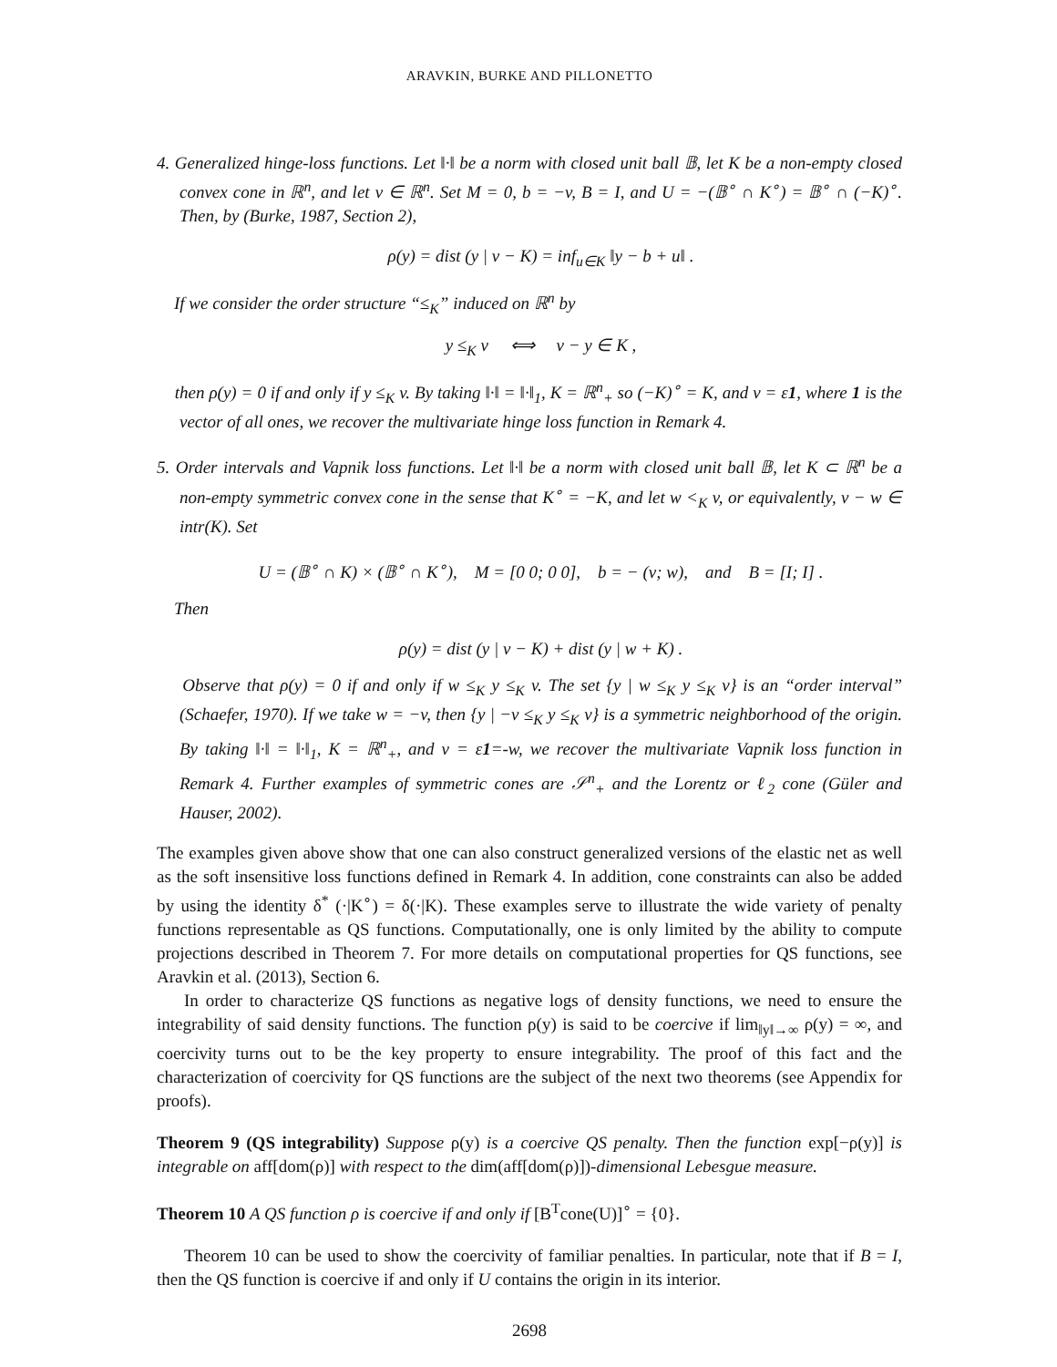ARAVKIN, BURKE AND PILLONETTO
4. Generalized hinge-loss functions. Let ‖·‖ be a norm with closed unit ball 𝔹, let K be a non-empty closed convex cone in ℝ<sup>n</sup>, and let v ∈ ℝ<sup>n</sup>. Set M = 0, b = −v, B = I, and U = −(𝔹<sup>∘</sup> ∩ K<sup>∘</sup>) = 𝔹<sup>∘</sup> ∩ (−K)<sup>∘</sup>. Then, by (Burke, 1987, Section 2),
ρ(y) = dist (y | v − K) = inf<sub>u∈K</sub> ‖y − b + u‖ .
If we consider the order structure “≤<sub>K</sub>” induced on ℝ<sup>n</sup> by
y ≤<sub>K</sub> v ⟺ v − y ∈ K ,
then ρ(y) = 0 if and only if y ≤<sub>K</sub> v. By taking ‖·‖ = ‖·‖<sub>1</sub>, K = ℝ<sup>n</sup><sub>+</sub> so (−K)<sup>∘</sup> = K, and v = ε1, where 1 is the vector of all ones, we recover the multivariate hinge loss function in Remark 4.
5. Order intervals and Vapnik loss functions. Let ‖·‖ be a norm with closed unit ball 𝔹, let K ⊂ ℝ<sup>n</sup> be a non-empty symmetric convex cone in the sense that K<sup>∘</sup> = −K, and let w <<sub>K</sub> v, or equivalently, v − w ∈ intr(K). Set
U = (𝔹<sup>∘</sup> ∩ K) × (𝔹<sup>∘</sup> ∩ K<sup>∘</sup>), M = [0 0; 0 0], b = − (v; w), and B = [I; I] .
Then
ρ(y) = dist (y | v − K) + dist (y | w + K) .
Observe that ρ(y) = 0 if and only if w ≤<sub>K</sub> y ≤<sub>K</sub> v. The set {y | w ≤<sub>K</sub> y ≤<sub>K</sub> v} is an “order interval” (Schaefer, 1970). If we take w = −v, then {y | −v ≤<sub>K</sub> y ≤<sub>K</sub> v} is a symmetric neighborhood of the origin. By taking ‖·‖ = ‖·‖<sub>1</sub>, K = ℝ<sup>n</sup><sub>+</sub>, and v = ε1=-w, we recover the multivariate Vapnik loss function in Remark 4. Further examples of symmetric cones are 𝒮<sup>n</sup><sub>+</sub> and the Lorentz or ℓ<sub>2</sub> cone (Güler and Hauser, 2002).
The examples given above show that one can also construct generalized versions of the elastic net as well as the soft insensitive loss functions defined in Remark 4. In addition, cone constraints can also be added by using the identity δ<sup>*</sup> (·|K<sup>∘</sup>) = δ(·|K). These examples serve to illustrate the wide variety of penalty functions representable as QS functions. Computationally, one is only limited by the ability to compute projections described in Theorem 7. For more details on computational properties for QS functions, see Aravkin et al. (2013), Section 6.
In order to characterize QS functions as negative logs of density functions, we need to ensure the integrability of said density functions. The function ρ(y) is said to be coercive if lim<sub>‖y‖→∞</sub> ρ(y) = ∞, and coercivity turns out to be the key property to ensure integrability. The proof of this fact and the characterization of coercivity for QS functions are the subject of the next two theorems (see Appendix for proofs).
Theorem 9 (QS integrability) Suppose ρ(y) is a coercive QS penalty. Then the function exp[−ρ(y)] is integrable on aff[dom(ρ)] with respect to the dim(aff[dom(ρ)])-dimensional Lebesgue measure.
Theorem 10 A QS function ρ is coercive if and only if [B<sup>T</sup>cone(U)]<sup>∘</sup> = {0}.
Theorem 10 can be used to show the coercivity of familiar penalties. In particular, note that if B = I, then the QS function is coercive if and only if U contains the origin in its interior.
2698